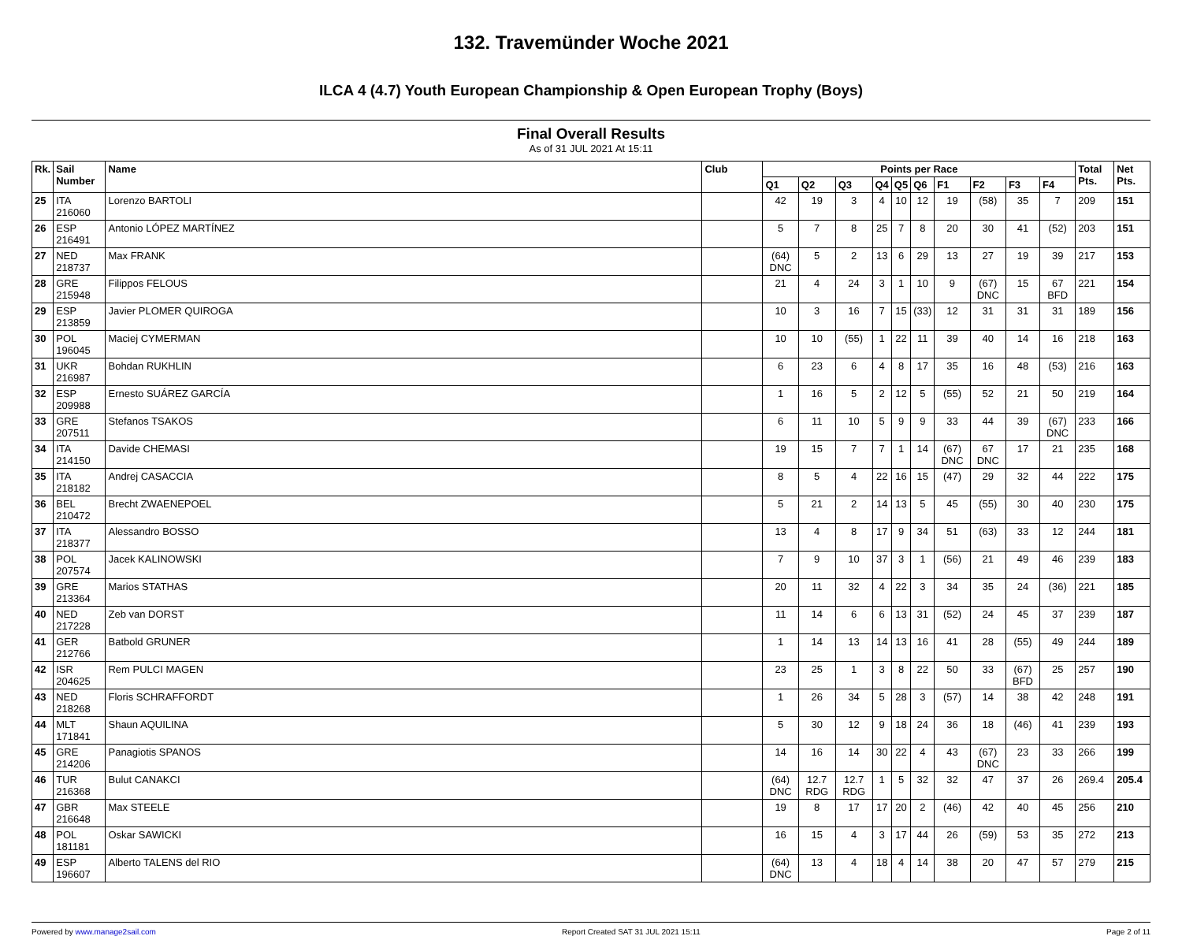132. Travemünder Woche 2021
ILCA 4 (4.7) Youth European Championship & Open European Trophy (Boys)
Final Overall Results
As of 31 JUL 2021 At 15:11
| Rk. | Sail Number | Name | Club | Points per Race | | | | | | | | | | Total Pts. | Net Pts. |
| --- | --- | --- | --- | --- | --- | --- | --- | --- | --- | --- | --- | --- | --- | --- | --- |
| | | | | Q1 | Q2 | Q3 | Q4 | Q5 | Q6 | F1 | F2 | F3 | F4 | | |
| 25 | ITA 216060 | Lorenzo BARTOLI | | 42 | 19 | 3 | 4 | 10 | 12 | 19 | (58) | 35 | 7 | 209 | 151 |
| 26 | ESP 216491 | Antonio LÓPEZ MARTÍNEZ | | 5 | 7 | 8 | 25 | 7 | 8 | 20 | 30 | 41 | (52) | 203 | 151 |
| 27 | NED 218737 | Max FRANK | | (64) DNC | 5 | 2 | 13 | 6 | 29 | 13 | 27 | 19 | 39 | 217 | 153 |
| 28 | GRE 215948 | Filippos FELOUS | | 21 | 4 | 24 | 3 | 1 | 10 | 9 | (67) DNC | 15 | 67 BFD | 221 | 154 |
| 29 | ESP 213859 | Javier PLOMER QUIROGA | | 10 | 3 | 16 | 7 | 15 | (33) | 12 | 31 | 31 | 31 | 189 | 156 |
| 30 | POL 196045 | Maciej CYMERMAN | | 10 | 10 | (55) | 1 | 22 | 11 | 39 | 40 | 14 | 16 | 218 | 163 |
| 31 | UKR 216987 | Bohdan RUKHLIN | | 6 | 23 | 6 | 4 | 8 | 17 | 35 | 16 | 48 | (53) | 216 | 163 |
| 32 | ESP 209988 | Ernesto SUÁREZ GARCÍA | | 1 | 16 | 5 | 2 | 12 | 5 | (55) | 52 | 21 | 50 | 219 | 164 |
| 33 | GRE 207511 | Stefanos TSAKOS | | 6 | 11 | 10 | 5 | 9 | 9 | 33 | 44 | 39 | (67) DNC | 233 | 166 |
| 34 | ITA 214150 | Davide CHEMASI | | 19 | 15 | 7 | 7 | 1 | 14 | (67) DNC | 67 DNC | 17 | 21 | 235 | 168 |
| 35 | ITA 218182 | Andrej CASACCIA | | 8 | 5 | 4 | 22 | 16 | 15 | (47) | 29 | 32 | 44 | 222 | 175 |
| 36 | BEL 210472 | Brecht ZWAENEPOEL | | 5 | 21 | 2 | 14 | 13 | 5 | 45 | (55) | 30 | 40 | 230 | 175 |
| 37 | ITA 218377 | Alessandro BOSSO | | 13 | 4 | 8 | 17 | 9 | 34 | 51 | (63) | 33 | 12 | 244 | 181 |
| 38 | POL 207574 | Jacek KALINOWSKI | | 7 | 9 | 10 | 37 | 3 | 1 | (56) | 21 | 49 | 46 | 239 | 183 |
| 39 | GRE 213364 | Marios STATHAS | | 20 | 11 | 32 | 4 | 22 | 3 | 34 | 35 | 24 | (36) | 221 | 185 |
| 40 | NED 217228 | Zeb van DORST | | 11 | 14 | 6 | 6 | 13 | 31 | (52) | 24 | 45 | 37 | 239 | 187 |
| 41 | GER 212766 | Batbold GRUNER | | 1 | 14 | 13 | 14 | 13 | 16 | 41 | 28 | (55) | 49 | 244 | 189 |
| 42 | ISR 204625 | Rem PULCI MAGEN | | 23 | 25 | 1 | 3 | 8 | 22 | 50 | 33 | (67) BFD | 25 | 257 | 190 |
| 43 | NED 218268 | Floris SCHRAFFORDT | | 1 | 26 | 34 | 5 | 28 | 3 | (57) | 14 | 38 | 42 | 248 | 191 |
| 44 | MLT 171841 | Shaun AQUILINA | | 5 | 30 | 12 | 9 | 18 | 24 | 36 | 18 | (46) | 41 | 239 | 193 |
| 45 | GRE 214206 | Panagiotis SPANOS | | 14 | 16 | 14 | 30 | 22 | 4 | 43 | (67) DNC | 23 | 33 | 266 | 199 |
| 46 | TUR 216368 | Bulut CANAKCI | | (64) DNC | 12.7 RDG | 12.7 RDG | 1 | 5 | 32 | 32 | 47 | 37 | 26 | 269.4 | 205.4 |
| 47 | GBR 216648 | Max STEELE | | 19 | 8 | 17 | 17 | 20 | 2 | (46) | 42 | 40 | 45 | 256 | 210 |
| 48 | POL 181181 | Oskar SAWICKI | | 16 | 15 | 4 | 3 | 17 | 44 | 26 | (59) | 53 | 35 | 272 | 213 |
| 49 | ESP 196607 | Alberto TALENS del RIO | | (64) DNC | 13 | 4 | 18 | 4 | 14 | 38 | 20 | 47 | 57 | 279 | 215 |
Powered by www.manage2sail.com Report Created SAT 31 JUL 2021 15:11 Page 2 of 11